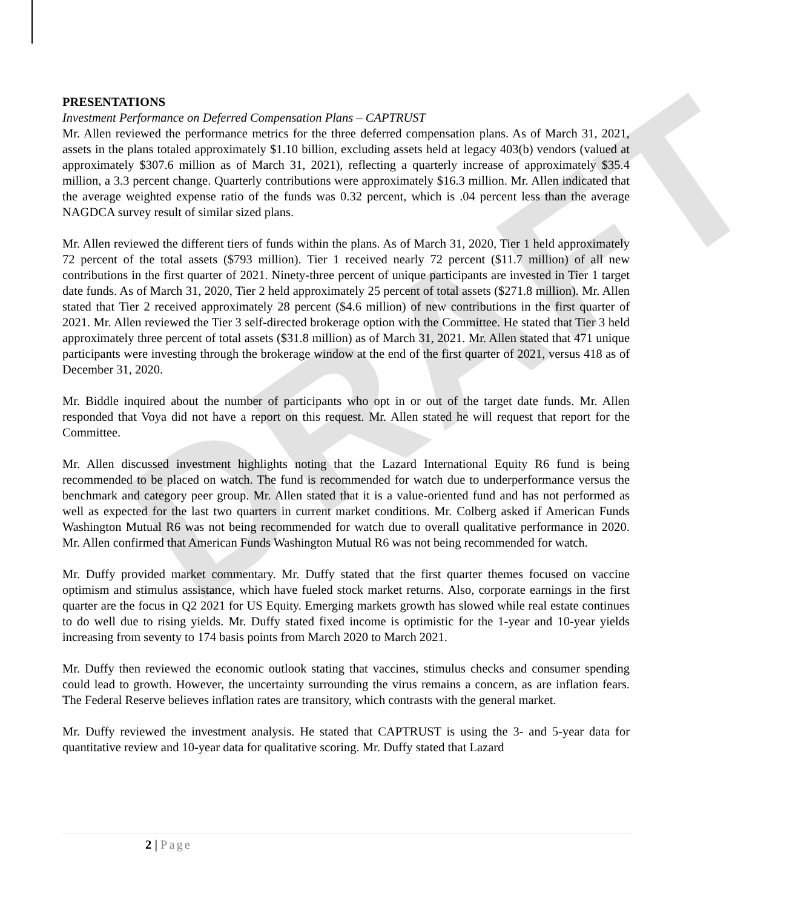DRAFT
PRESENTATIONS
Investment Performance on Deferred Compensation Plans – CAPTRUST
Mr. Allen reviewed the performance metrics for the three deferred compensation plans. As of March 31, 2021, assets in the plans totaled approximately $1.10 billion, excluding assets held at legacy 403(b) vendors (valued at approximately $307.6 million as of March 31, 2021), reflecting a quarterly increase of approximately $35.4 million, a 3.3 percent change. Quarterly contributions were approximately $16.3 million. Mr. Allen indicated that the average weighted expense ratio of the funds was 0.32 percent, which is .04 percent less than the average NAGDCA survey result of similar sized plans.
Mr. Allen reviewed the different tiers of funds within the plans. As of March 31, 2020, Tier 1 held approximately 72 percent of the total assets ($793 million). Tier 1 received nearly 72 percent ($11.7 million) of all new contributions in the first quarter of 2021. Ninety-three percent of unique participants are invested in Tier 1 target date funds. As of March 31, 2020, Tier 2 held approximately 25 percent of total assets ($271.8 million). Mr. Allen stated that Tier 2 received approximately 28 percent ($4.6 million) of new contributions in the first quarter of 2021. Mr. Allen reviewed the Tier 3 self-directed brokerage option with the Committee. He stated that Tier 3 held approximately three percent of total assets ($31.8 million) as of March 31, 2021. Mr. Allen stated that 471 unique participants were investing through the brokerage window at the end of the first quarter of 2021, versus 418 as of December 31, 2020.
Mr. Biddle inquired about the number of participants who opt in or out of the target date funds. Mr. Allen responded that Voya did not have a report on this request. Mr. Allen stated he will request that report for the Committee.
Mr. Allen discussed investment highlights noting that the Lazard International Equity R6 fund is being recommended to be placed on watch. The fund is recommended for watch due to underperformance versus the benchmark and category peer group. Mr. Allen stated that it is a value-oriented fund and has not performed as well as expected for the last two quarters in current market conditions. Mr. Colberg asked if American Funds Washington Mutual R6 was not being recommended for watch due to overall qualitative performance in 2020. Mr. Allen confirmed that American Funds Washington Mutual R6 was not being recommended for watch.
Mr. Duffy provided market commentary. Mr. Duffy stated that the first quarter themes focused on vaccine optimism and stimulus assistance, which have fueled stock market returns. Also, corporate earnings in the first quarter are the focus in Q2 2021 for US Equity. Emerging markets growth has slowed while real estate continues to do well due to rising yields. Mr. Duffy stated fixed income is optimistic for the 1-year and 10-year yields increasing from seventy to 174 basis points from March 2020 to March 2021.
Mr. Duffy then reviewed the economic outlook stating that vaccines, stimulus checks and consumer spending could lead to growth. However, the uncertainty surrounding the virus remains a concern, as are inflation fears. The Federal Reserve believes inflation rates are transitory, which contrasts with the general market.
Mr. Duffy reviewed the investment analysis. He stated that CAPTRUST is using the 3- and 5-year data for quantitative review and 10-year data for qualitative scoring. Mr. Duffy stated that Lazard
2 | Page